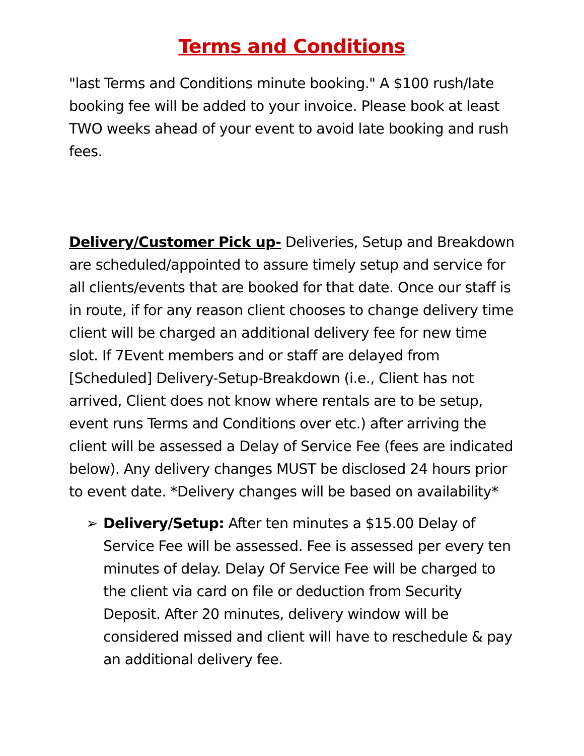Terms and Conditions
"last Terms and Conditions minute booking." A $100 rush/late booking fee will be added to your invoice. Please book at least TWO weeks ahead of your event to avoid late booking and rush fees.
Delivery/Customer Pick up- Deliveries, Setup and Breakdown are scheduled/appointed to assure timely setup and service for all clients/events that are booked for that date. Once our staff is in route, if for any reason client chooses to change delivery time client will be charged an additional delivery fee for new time slot. If 7Event members and or staff are delayed from [Scheduled] Delivery-Setup-Breakdown (i.e., Client has not arrived, Client does not know where rentals are to be setup, event runs Terms and Conditions over etc.) after arriving the client will be assessed a Delay of Service Fee (fees are indicated below). Any delivery changes MUST be disclosed 24 hours prior to event date. *Delivery changes will be based on availability*
➢ Delivery/Setup: After ten minutes a $15.00 Delay of Service Fee will be assessed. Fee is assessed per every ten minutes of delay. Delay Of Service Fee will be charged to the client via card on file or deduction from Security Deposit. After 20 minutes, delivery window will be considered missed and client will have to reschedule & pay an additional delivery fee.